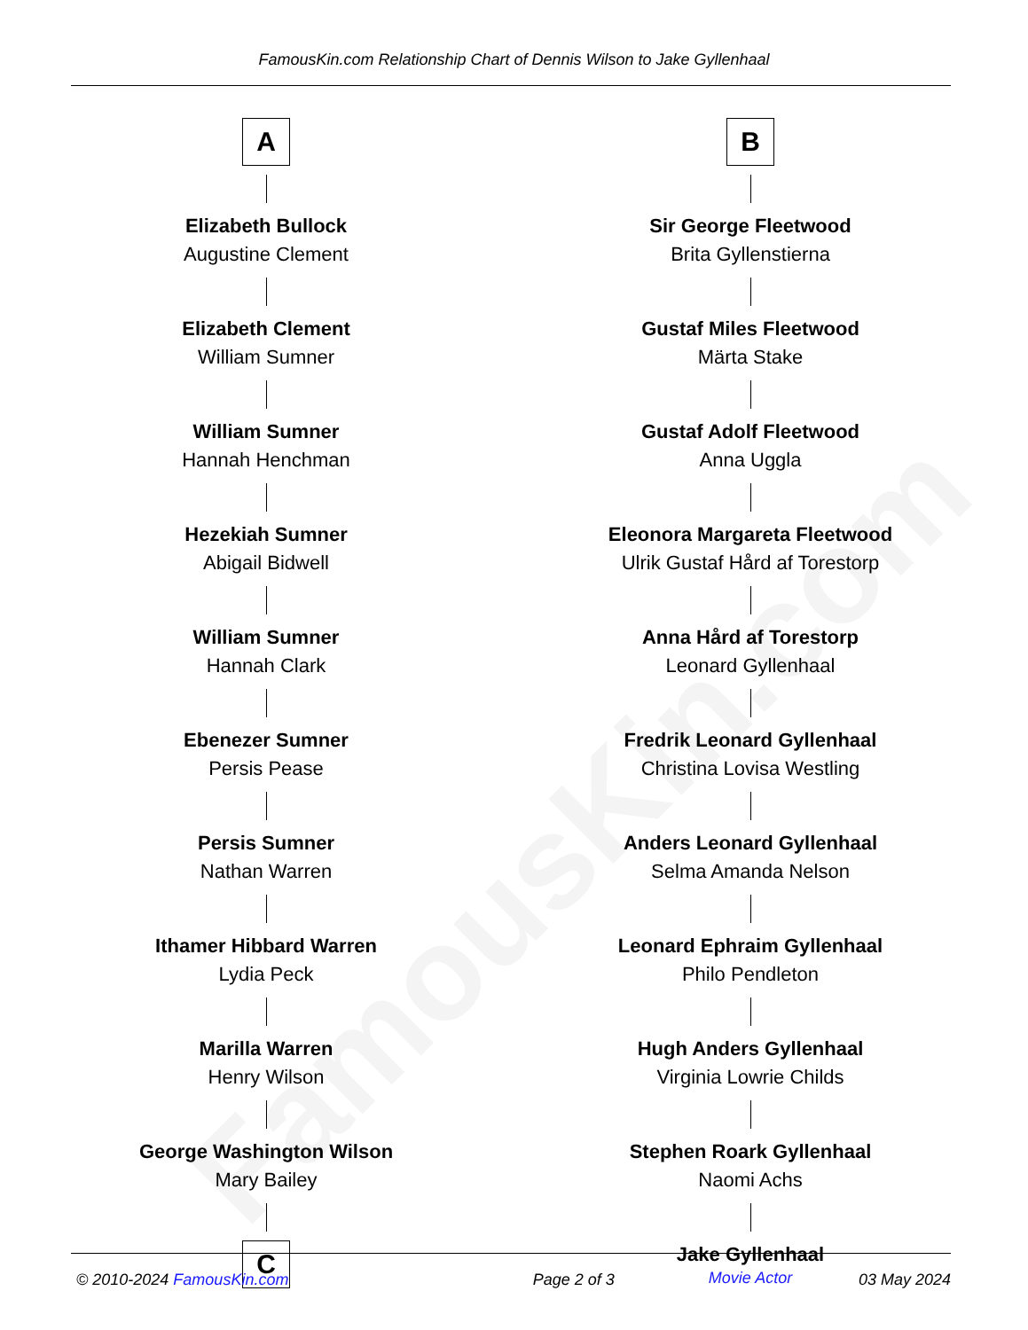FamousKin.com
FamousKin.com Relationship Chart of Dennis Wilson to Jake Gyllenhaal
A
Elizabeth Bullock
Augustine Clement
Elizabeth Clement
William Sumner
William Sumner
Hannah Henchman
Hezekiah Sumner
Abigail Bidwell
William Sumner
Hannah Clark
Ebenezer Sumner
Persis Pease
Persis Sumner
Nathan Warren
Ithamer Hibbard Warren
Lydia Peck
Marilla Warren
Henry Wilson
George Washington Wilson
Mary Bailey
C
B
Sir George Fleetwood
Brita Gyllenstierna
Gustaf Miles Fleetwood
Märta Stake
Gustaf Adolf Fleetwood
Anna Uggla
Eleonora Margareta Fleetwood
Ulrik Gustaf Hård af Torestorp
Anna Hård af Torestorp
Leonard Gyllenhaal
Fredrik Leonard Gyllenhaal
Christina Lovisa Westling
Anders Leonard Gyllenhaal
Selma Amanda Nelson
Leonard Ephraim Gyllenhaal
Philo Pendleton
Hugh Anders Gyllenhaal
Virginia Lowrie Childs
Stephen Roark Gyllenhaal
Naomi Achs
Jake Gyllenhaal
Movie Actor
© 2010-2024 FamousKin.com Page 2 of 3 03 May 2024